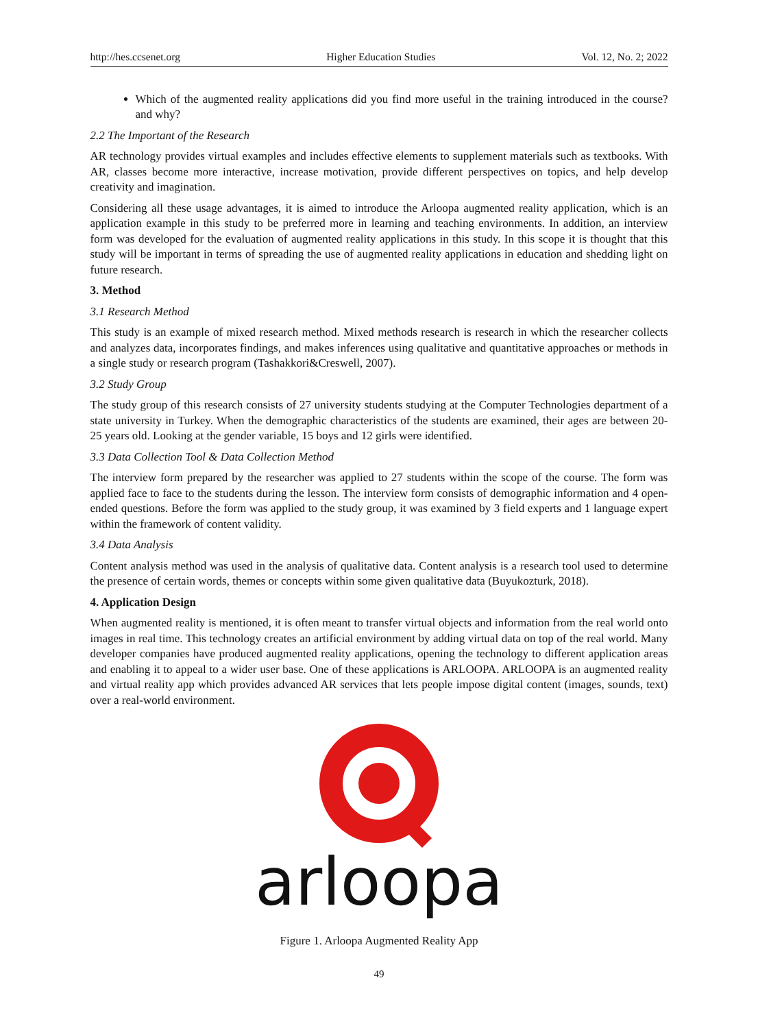http://hes.ccsenet.org Higher Education Studies Vol. 12, No. 2; 2022
Which of the augmented reality applications did you find more useful in the training introduced in the course? and why?
2.2 The Important of the Research
AR technology provides virtual examples and includes effective elements to supplement materials such as textbooks. With AR, classes become more interactive, increase motivation, provide different perspectives on topics, and help develop creativity and imagination.
Considering all these usage advantages, it is aimed to introduce the Arloopa augmented reality application, which is an application example in this study to be preferred more in learning and teaching environments. In addition, an interview form was developed for the evaluation of augmented reality applications in this study. In this scope it is thought that this study will be important in terms of spreading the use of augmented reality applications in education and shedding light on future research.
3. Method
3.1 Research Method
This study is an example of mixed research method. Mixed methods research is research in which the researcher collects and analyzes data, incorporates findings, and makes inferences using qualitative and quantitative approaches or methods in a single study or research program (Tashakkori&Creswell, 2007).
3.2 Study Group
The study group of this research consists of 27 university students studying at the Computer Technologies department of a state university in Turkey. When the demographic characteristics of the students are examined, their ages are between 20-25 years old. Looking at the gender variable, 15 boys and 12 girls were identified.
3.3 Data Collection Tool & Data Collection Method
The interview form prepared by the researcher was applied to 27 students within the scope of the course. The form was applied face to face to the students during the lesson. The interview form consists of demographic information and 4 open-ended questions. Before the form was applied to the study group, it was examined by 3 field experts and 1 language expert within the framework of content validity.
3.4 Data Analysis
Content analysis method was used in the analysis of qualitative data. Content analysis is a research tool used to determine the presence of certain words, themes or concepts within some given qualitative data (Buyukozturk, 2018).
4. Application Design
When augmented reality is mentioned, it is often meant to transfer virtual objects and information from the real world onto images in real time. This technology creates an artificial environment by adding virtual data on top of the real world. Many developer companies have produced augmented reality applications, opening the technology to different application areas and enabling it to appeal to a wider user base. One of these applications is ARLOOPA. ARLOOPA is an augmented reality and virtual reality app which provides advanced AR services that lets people impose digital content (images, sounds, text) over a real-world environment.
arloopa
Figure 1. Arloopa Augmented Reality App
49